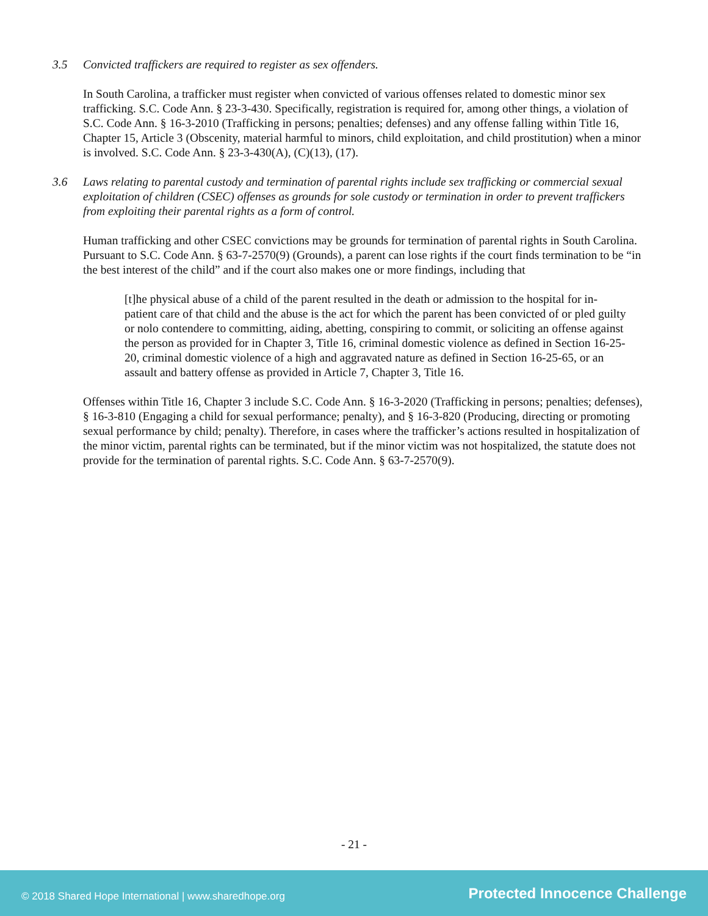3.5 Convicted traffickers are required to register as sex offenders.
In South Carolina, a trafficker must register when convicted of various offenses related to domestic minor sex trafficking. S.C. Code Ann. § 23-3-430. Specifically, registration is required for, among other things, a violation of S.C. Code Ann. § 16-3-2010 (Trafficking in persons; penalties; defenses) and any offense falling within Title 16, Chapter 15, Article 3 (Obscenity, material harmful to minors, child exploitation, and child prostitution) when a minor is involved. S.C. Code Ann. § 23-3-430(A), (C)(13), (17).
3.6 Laws relating to parental custody and termination of parental rights include sex trafficking or commercial sexual exploitation of children (CSEC) offenses as grounds for sole custody or termination in order to prevent traffickers from exploiting their parental rights as a form of control.
Human trafficking and other CSEC convictions may be grounds for termination of parental rights in South Carolina. Pursuant to S.C. Code Ann. § 63-7-2570(9) (Grounds), a parent can lose rights if the court finds termination to be “in the best interest of the child” and if the court also makes one or more findings, including that
[t]he physical abuse of a child of the parent resulted in the death or admission to the hospital for in-patient care of that child and the abuse is the act for which the parent has been convicted of or pled guilty or nolo contendere to committing, aiding, abetting, conspiring to commit, or soliciting an offense against the person as provided for in Chapter 3, Title 16, criminal domestic violence as defined in Section 16-25-20, criminal domestic violence of a high and aggravated nature as defined in Section 16-25-65, or an assault and battery offense as provided in Article 7, Chapter 3, Title 16.
Offenses within Title 16, Chapter 3 include S.C. Code Ann. § 16-3-2020 (Trafficking in persons; penalties; defenses), § 16-3-810 (Engaging a child for sexual performance; penalty), and § 16-3-820 (Producing, directing or promoting sexual performance by child; penalty). Therefore, in cases where the trafficker’s actions resulted in hospitalization of the minor victim, parental rights can be terminated, but if the minor victim was not hospitalized, the statute does not provide for the termination of parental rights. S.C. Code Ann. § 63-7-2570(9).
- 21 -
© 2018 Shared Hope International | www.sharedhope.org Protected Innocence Challenge